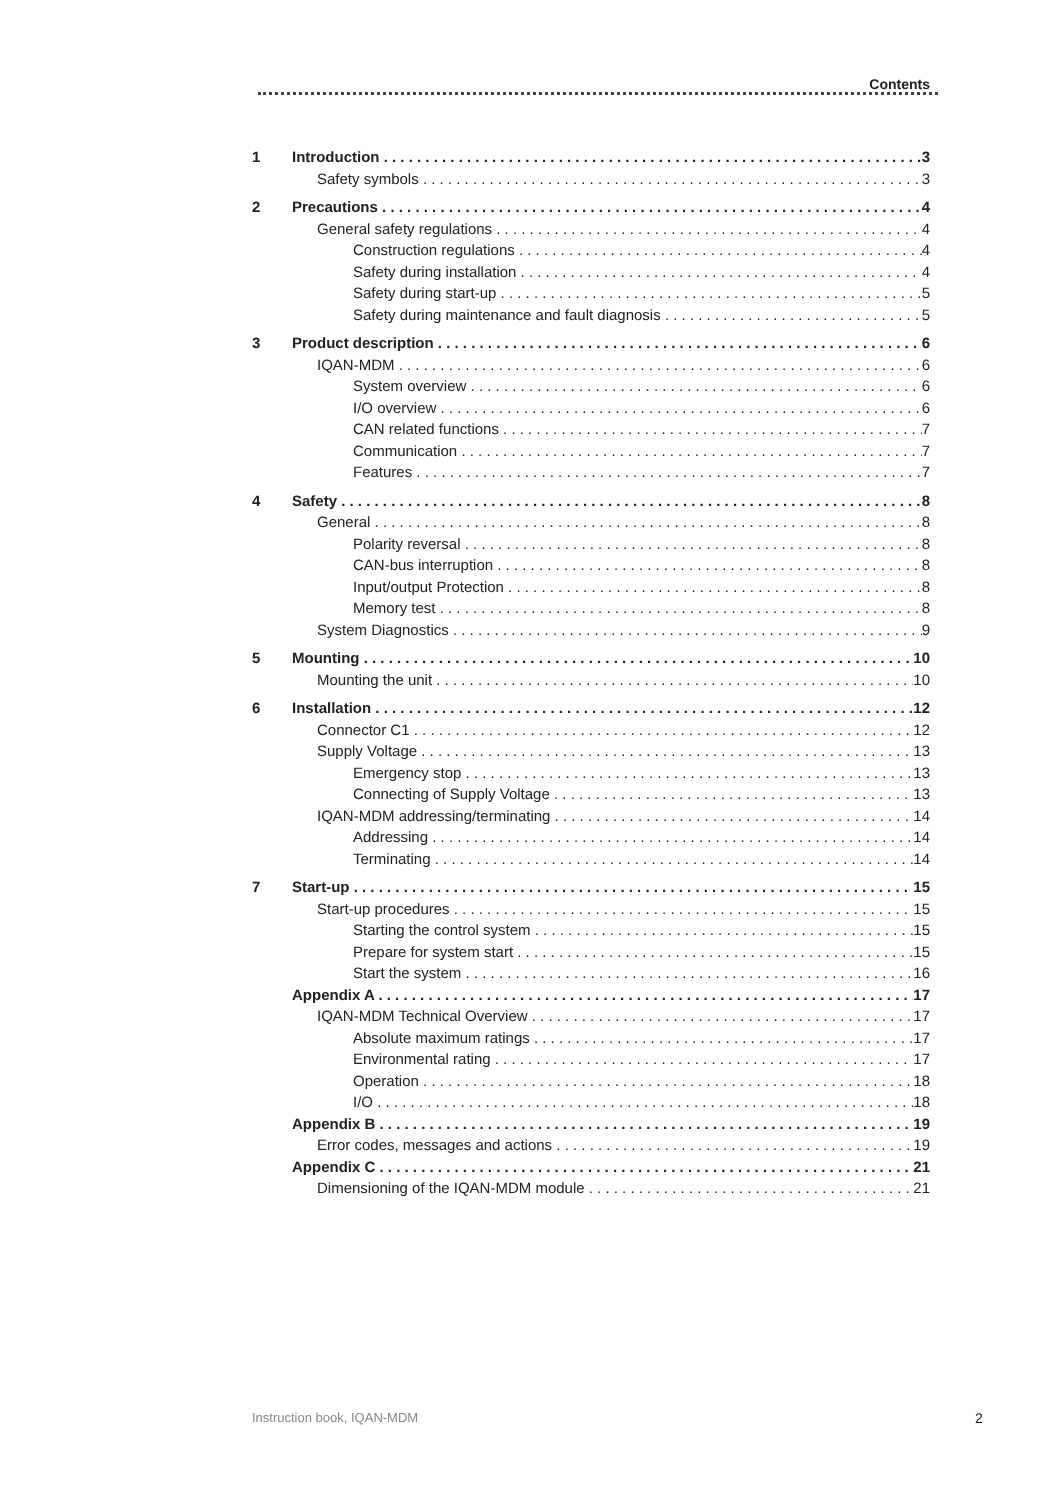Contents
1 Introduction 3
Safety symbols 3
2 Precautions 4
General safety regulations 4
Construction regulations 4
Safety during installation 4
Safety during start-up 5
Safety during maintenance and fault diagnosis 5
3 Product description 6
IQAN-MDM 6
System overview 6
I/O overview 6
CAN related functions 7
Communication 7
Features 7
4 Safety 8
General 8
Polarity reversal 8
CAN-bus interruption 8
Input/output Protection 8
Memory test 8
System Diagnostics 9
5 Mounting 10
Mounting the unit 10
6 Installation 12
Connector C1 12
Supply Voltage 13
Emergency stop 13
Connecting of Supply Voltage 13
IQAN-MDM addressing/terminating 14
Addressing 14
Terminating 14
7 Start-up 15
Start-up procedures 15
Starting the control system 15
Prepare for system start 15
Start the system 16
Appendix A 17
IQAN-MDM Technical Overview 17
Absolute maximum ratings 17
Environmental rating 17
Operation 18
I/O 18
Appendix B 19
Error codes, messages and actions 19
Appendix C 21
Dimensioning of the IQAN-MDM module 21
Instruction book, IQAN-MDM 2